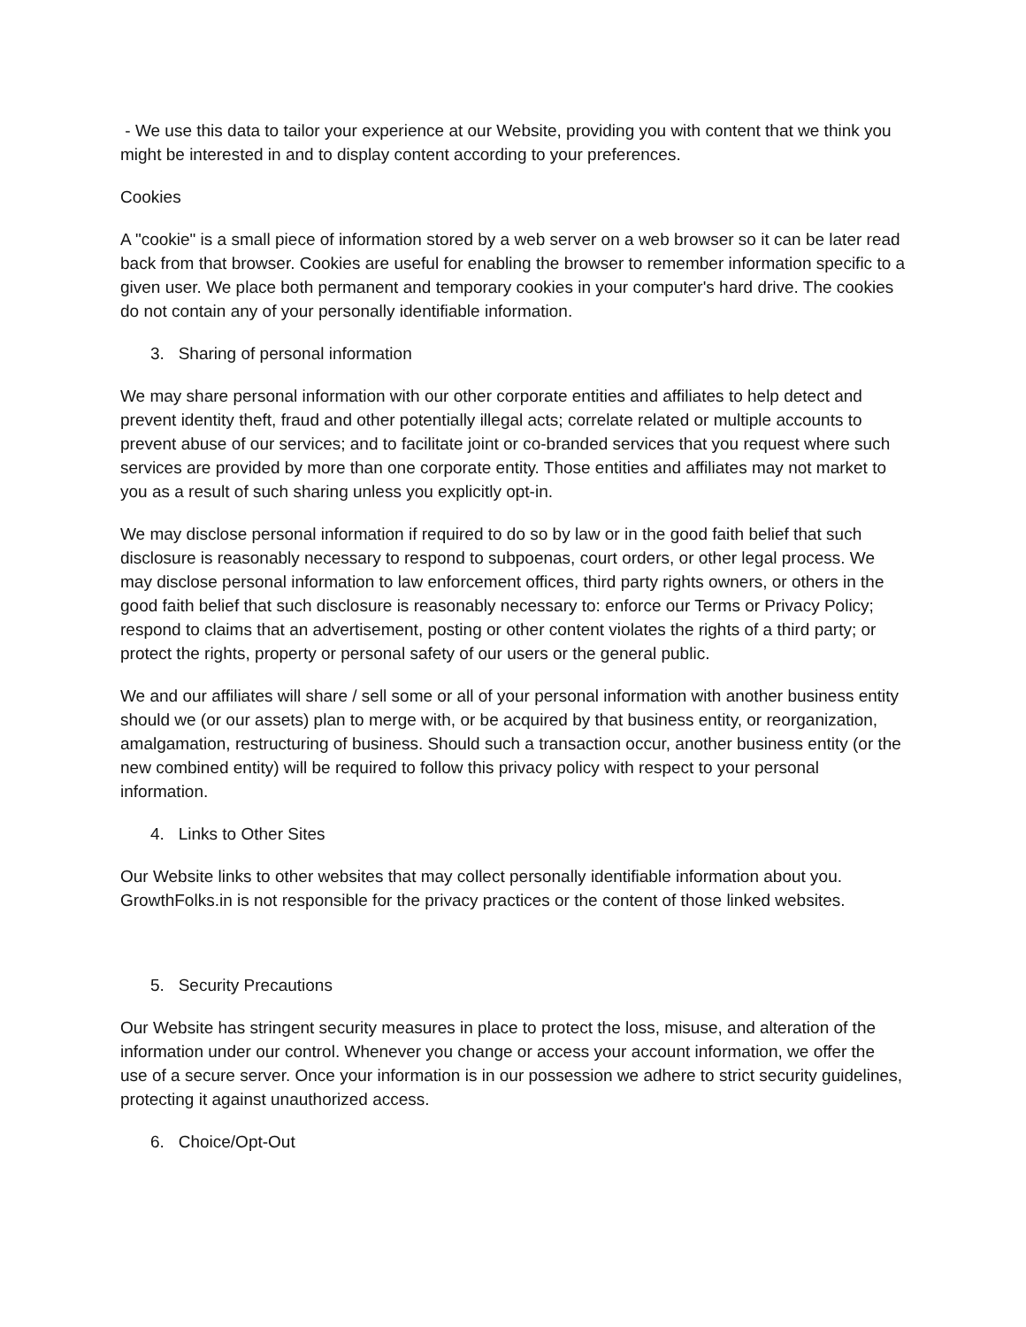- We use this data to tailor your experience at our Website, providing you with content that we think you might be interested in and to display content according to your preferences.
Cookies
A "cookie" is a small piece of information stored by a web server on a web browser so it can be later read back from that browser. Cookies are useful for enabling the browser to remember information specific to a given user. We place both permanent and temporary cookies in your computer's hard drive. The cookies do not contain any of your personally identifiable information.
3. Sharing of personal information
We may share personal information with our other corporate entities and affiliates to help detect and prevent identity theft, fraud and other potentially illegal acts; correlate related or multiple accounts to prevent abuse of our services; and to facilitate joint or co-branded services that you request where such services are provided by more than one corporate entity. Those entities and affiliates may not market to you as a result of such sharing unless you explicitly opt-in.
We may disclose personal information if required to do so by law or in the good faith belief that such disclosure is reasonably necessary to respond to subpoenas, court orders, or other legal process. We may disclose personal information to law enforcement offices, third party rights owners, or others in the good faith belief that such disclosure is reasonably necessary to: enforce our Terms or Privacy Policy; respond to claims that an advertisement, posting or other content violates the rights of a third party; or protect the rights, property or personal safety of our users or the general public.
We and our affiliates will share / sell some or all of your personal information with another business entity should we (or our assets) plan to merge with, or be acquired by that business entity, or reorganization, amalgamation, restructuring of business. Should such a transaction occur, another business entity (or the new combined entity) will be required to follow this privacy policy with respect to your personal information.
4. Links to Other Sites
Our Website links to other websites that may collect personally identifiable information about you. GrowthFolks.in is not responsible for the privacy practices or the content of those linked websites.
5. Security Precautions
Our Website has stringent security measures in place to protect the loss, misuse, and alteration of the information under our control. Whenever you change or access your account information, we offer the use of a secure server. Once your information is in our possession we adhere to strict security guidelines, protecting it against unauthorized access.
6. Choice/Opt-Out